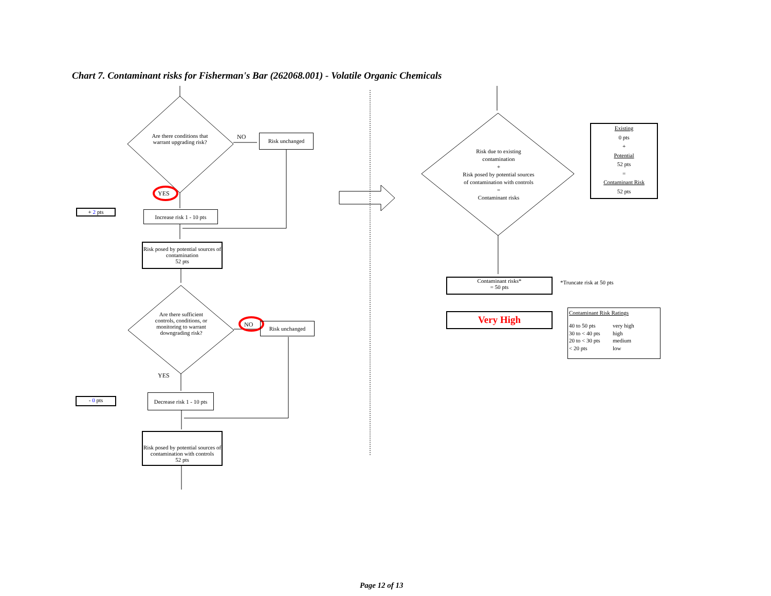Chart 7. Contaminant risks for Fisherman's Bar (262068.001) - Volatile Organic Chemicals
Are there conditions that warrant upgrading risk?
NO Risk unchanged
YES
+ 2 pts
Increase risk 1 - 10 pts
Risk posed by potential sources of contamination
52 pts
Are there sufficient controls, conditions, or monitoring to warrant downgrading risk?
NO Risk unchanged
YES
- 0 pts
Decrease risk 1 - 10 pts
Risk posed by potential sources of contamination with controls
52 pts
Risk due to existing contamination
+
Risk posed by potential sources of contamination with controls
=
Contaminant risks
Existing
0 pts
+
Potential
52 pts
=
Contaminant Risk
52 pts
Contaminant risks*
= 50 pts
*Truncate risk at 50 pts
Very High
Contaminant Risk Ratings
40 to 50 pts very high 30 to < 40 pts high 20 to < 30 pts medium < 20 pts low
Page 12 of 13